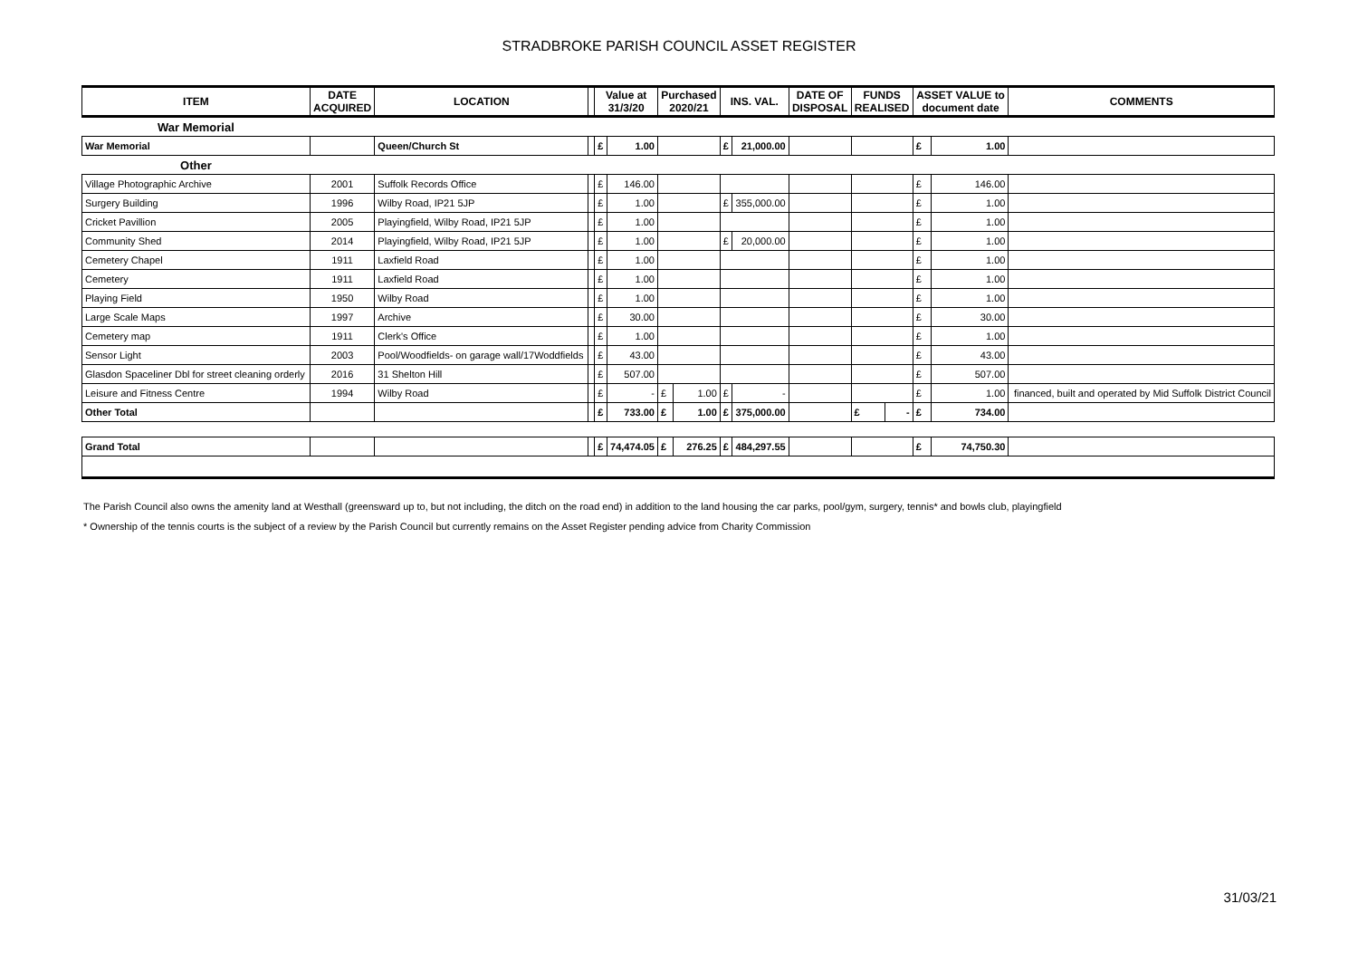STRADBROKE PARISH COUNCIL ASSET REGISTER
| ITEM | DATE ACQUIRED | LOCATION | | Value at 31/3/20 | | Purchased 2020/21 | | INS. VAL. | | DATE OF DISPOSAL | FUNDS REALISED | | ASSET VALUE to document date | | COMMENTS |
| --- | --- | --- | --- | --- | --- | --- | --- | --- | --- | --- | --- | --- | --- | --- | --- |
| War Memorial | | | | | | | | | | | | | | | |
| War Memorial | | Queen/Church St | | £ | 1.00 | | | £ | 21,000.00 | | | | £ | 1.00 | |
| Other | | | | | | | | | | | | | | | |
| Village Photographic Archive | 2001 | Suffolk Records Office | | £ | 146.00 | | | | | | | | £ | 146.00 | |
| Surgery Building | 1996 | Wilby Road, IP21 5JP | | £ | 1.00 | | | £ | 355,000.00 | | | | £ | 1.00 | |
| Cricket Pavillion | 2005 | Playingfield, Wilby Road, IP21 5JP | | £ | 1.00 | | | | | | | | £ | 1.00 | |
| Community Shed | 2014 | Playingfield, Wilby Road, IP21 5JP | | £ | 1.00 | | | £ | 20,000.00 | | | | £ | 1.00 | |
| Cemetery Chapel | 1911 | Laxfield Road | | £ | 1.00 | | | | | | | | £ | 1.00 | |
| Cemetery | 1911 | Laxfield Road | | £ | 1.00 | | | | | | | | £ | 1.00 | |
| Playing Field | 1950 | Wilby Road | | £ | 1.00 | | | | | | | | £ | 1.00 | |
| Large Scale Maps | 1997 | Archive | | £ | 30.00 | | | | | | | | £ | 30.00 | |
| Cemetery map | 1911 | Clerk's Office | | £ | 1.00 | | | | | | | | £ | 1.00 | |
| Sensor Light | 2003 | Pool/Woodfields- on garage wall/17Woddfields | | £ | 43.00 | | | | | | | | £ | 43.00 | |
| Glasdon Spaceliner Dbl for street cleaning orderly | 2016 | 31 Shelton Hill | | £ | 507.00 | | | | | | | | £ | 507.00 | |
| Leisure and Fitness Centre | 1994 | Wilby Road | | £ | - | £ | 1.00 | £ | - | | | | £ | 1.00 | financed, built and operated by Mid Suffolk District Council |
| Other Total | | | | £ | 733.00 | £ | 1.00 | £ | 375,000.00 | | £ | - | £ | 734.00 | |
| Grand Total | | | | £ | 74,474.05 | £ | 276.25 | £ | 484,297.55 | | | | £ | 74,750.30 | |
The Parish Council also owns the amenity land at Westhall (greensward up to, but not including, the ditch on the road end) in addition to the land housing the car parks, pool/gym, surgery, tennis* and bowls club, playingfield
* Ownership of the tennis courts is the subject of a review by the Parish Council but currently remains on the Asset Register pending advice from Charity Commission
31/03/21